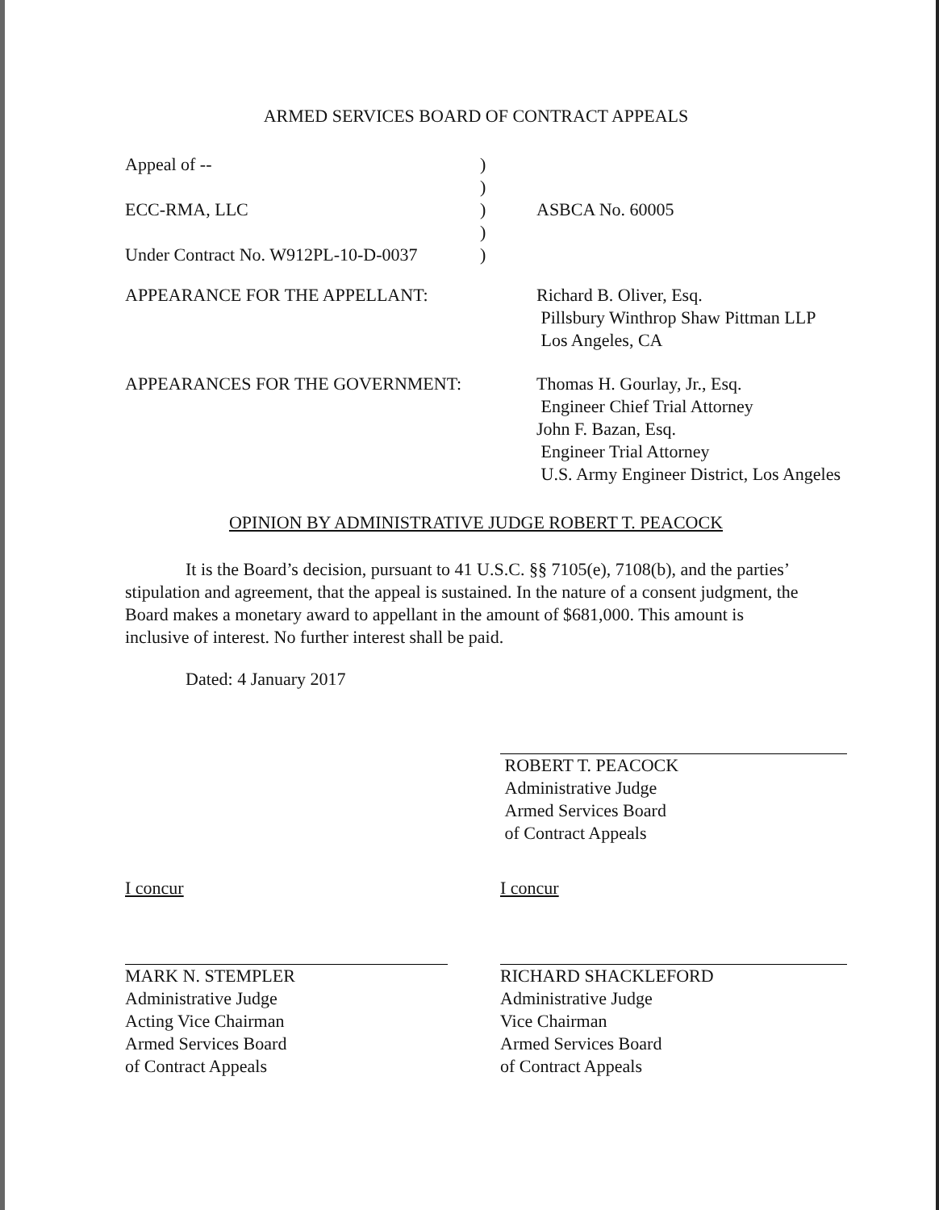ARMED SERVICES BOARD OF CONTRACT APPEALS
| Appeal of -- | ) | |
| | ) | |
| ECC-RMA, LLC | ) | ASBCA No. 60005 |
| | ) | |
| Under Contract No. W912PL-10-D-0037 | ) | |
| APPEARANCE FOR THE APPELLANT: | Richard B. Oliver, Esq. Pillsbury Winthrop Shaw Pittman LLP Los Angeles, CA |
| APPEARANCES FOR THE GOVERNMENT: | Thomas H. Gourlay, Jr., Esq. Engineer Chief Trial Attorney John F. Bazan, Esq. Engineer Trial Attorney U.S. Army Engineer District, Los Angeles |
OPINION BY ADMINISTRATIVE JUDGE ROBERT T. PEACOCK
It is the Board’s decision, pursuant to 41 U.S.C. §§ 7105(e), 7108(b), and the parties’ stipulation and agreement, that the appeal is sustained. In the nature of a consent judgment, the Board makes a monetary award to appellant in the amount of $681,000. This amount is inclusive of interest. No further interest shall be paid.
Dated: 4 January 2017
ROBERT T. PEACOCK
Administrative Judge
Armed Services Board
of Contract Appeals
I concur
MARK N. STEMPLER
Administrative Judge
Acting Vice Chairman
Armed Services Board
of Contract Appeals
I concur
RICHARD SHACKLEFORD
Administrative Judge
Vice Chairman
Armed Services Board
of Contract Appeals